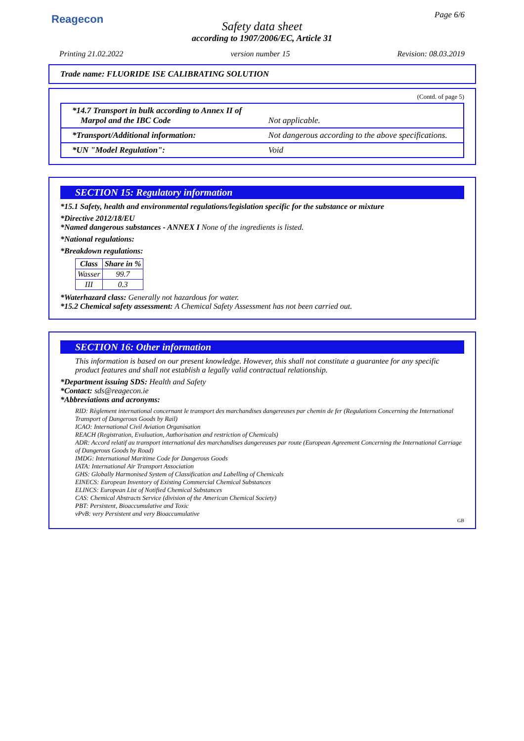Reagecon Page 6/6
Safety data sheet
according to 1907/2006/EC, Article 31
Printing 21.02.2022 version number 15 Revision: 08.03.2019
Trade name: FLUORIDE ISE CALIBRATING SOLUTION
(Contd. of page 5)
| *14.7 Transport in bulk according to Annex II of Marpol and the IBC Code | Not applicable. |
| *Transport/Additional information: | Not dangerous according to the above specifications. |
| *UN "Model Regulation": | Void |
SECTION 15: Regulatory information
*15.1 Safety, health and environmental regulations/legislation specific for the substance or mixture
*Directive 2012/18/EU
*Named dangerous substances - ANNEX I None of the ingredients is listed.
*National regulations:
*Breakdown regulations:
| Class | Share in % |
| --- | --- |
| Wasser | 99.7 |
| III | 0.3 |
*Waterhazard class: Generally not hazardous for water.
*15.2 Chemical safety assessment: A Chemical Safety Assessment has not been carried out.
SECTION 16: Other information
This information is based on our present knowledge. However, this shall not constitute a guarantee for any specific product features and shall not establish a legally valid contractual relationship.
*Department issuing SDS: Health and Safety
*Contact: sds@reagecon.ie
*Abbreviations and acronyms:
RID: Règlement international concernant le transport des marchandises dangereuses par chemin de fer (Regulations Concerning the International Transport of Dangerous Goods by Rail)
ICAO: International Civil Aviation Organisation
REACH (Registration, Evaluation, Authorisation and restriction of Chemicals)
ADR: Accord relatif au transport international des marchandises dangereuses par route (European Agreement Concerning the International Carriage of Dangerous Goods by Road)
IMDG: International Maritime Code for Dangerous Goods
IATA: International Air Transport Association
GHS: Globally Harmonised System of Classification and Labelling of Chemicals
EINECS: European Inventory of Existing Commercial Chemical Substances
ELINCS: European List of Notified Chemical Substances
CAS: Chemical Abstracts Service (division of the American Chemical Society)
PBT: Persistent, Bioaccumulative and Toxic
vPvB: very Persistent and very Bioaccumulative
GB